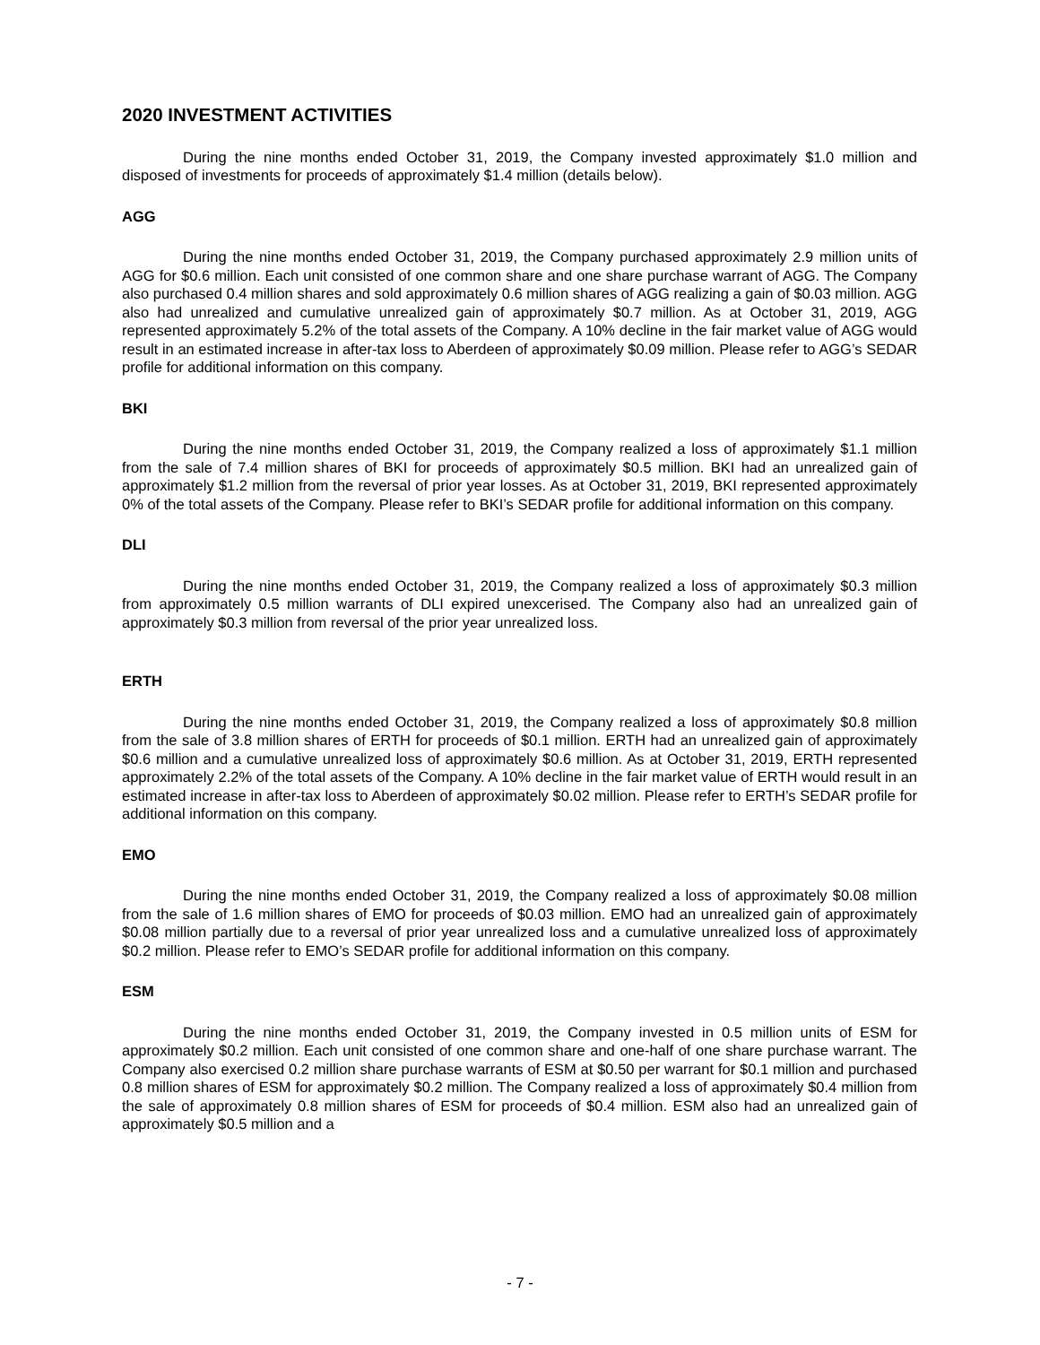2020 INVESTMENT ACTIVITIES
During the nine months ended October 31, 2019, the Company invested approximately $1.0 million and disposed of investments for proceeds of approximately $1.4 million (details below).
AGG
During the nine months ended October 31, 2019, the Company purchased approximately 2.9 million units of AGG for $0.6 million. Each unit consisted of one common share and one share purchase warrant of AGG. The Company also purchased 0.4 million shares and sold approximately 0.6 million shares of AGG realizing a gain of $0.03 million. AGG also had unrealized and cumulative unrealized gain of approximately $0.7 million. As at October 31, 2019, AGG represented approximately 5.2% of the total assets of the Company. A 10% decline in the fair market value of AGG would result in an estimated increase in after-tax loss to Aberdeen of approximately $0.09 million. Please refer to AGG’s SEDAR profile for additional information on this company.
BKI
During the nine months ended October 31, 2019, the Company realized a loss of approximately $1.1 million from the sale of 7.4 million shares of BKI for proceeds of approximately $0.5 million. BKI had an unrealized gain of approximately $1.2 million from the reversal of prior year losses. As at October 31, 2019, BKI represented approximately 0% of the total assets of the Company. Please refer to BKI’s SEDAR profile for additional information on this company.
DLI
During the nine months ended October 31, 2019, the Company realized a loss of approximately $0.3 million from approximately 0.5 million warrants of DLI expired unexcerised. The Company also had an unrealized gain of approximately $0.3 million from reversal of the prior year unrealized loss.
ERTH
During the nine months ended October 31, 2019, the Company realized a loss of approximately $0.8 million from the sale of 3.8 million shares of ERTH for proceeds of $0.1 million. ERTH had an unrealized gain of approximately $0.6 million and a cumulative unrealized loss of approximately $0.6 million. As at October 31, 2019, ERTH represented approximately 2.2% of the total assets of the Company. A 10% decline in the fair market value of ERTH would result in an estimated increase in after-tax loss to Aberdeen of approximately $0.02 million. Please refer to ERTH’s SEDAR profile for additional information on this company.
EMO
During the nine months ended October 31, 2019, the Company realized a loss of approximately $0.08 million from the sale of 1.6 million shares of EMO for proceeds of $0.03 million. EMO had an unrealized gain of approximately $0.08 million partially due to a reversal of prior year unrealized loss and a cumulative unrealized loss of approximately $0.2 million. Please refer to EMO’s SEDAR profile for additional information on this company.
ESM
During the nine months ended October 31, 2019, the Company invested in 0.5 million units of ESM for approximately $0.2 million. Each unit consisted of one common share and one-half of one share purchase warrant. The Company also exercised 0.2 million share purchase warrants of ESM at $0.50 per warrant for $0.1 million and purchased 0.8 million shares of ESM for approximately $0.2 million. The Company realized a loss of approximately $0.4 million from the sale of approximately 0.8 million shares of ESM for proceeds of $0.4 million. ESM also had an unrealized gain of approximately $0.5 million and a
- 7 -